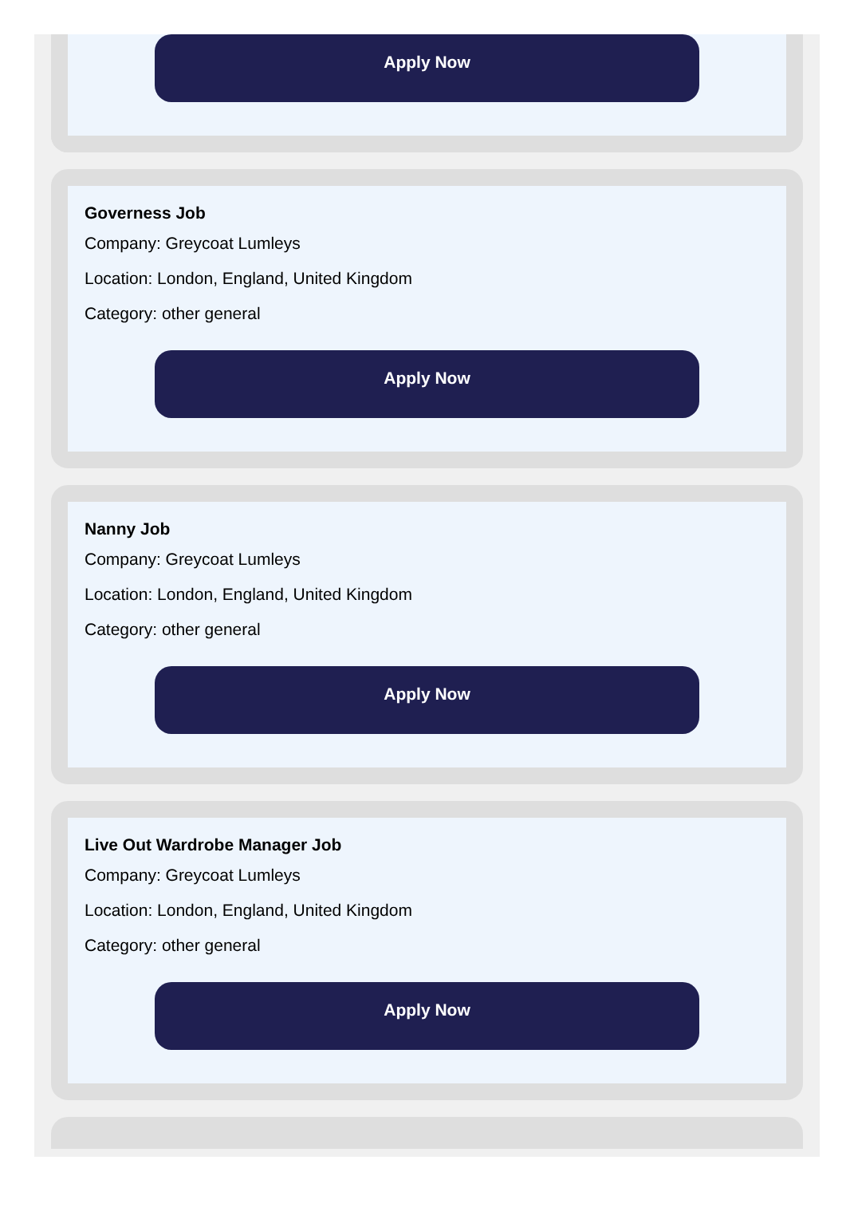Apply Now
Governess Job
Company: Greycoat Lumleys
Location: London, England, United Kingdom
Category: other general
Apply Now
Nanny Job
Company: Greycoat Lumleys
Location: London, England, United Kingdom
Category: other general
Apply Now
Live Out Wardrobe Manager Job
Company: Greycoat Lumleys
Location: London, England, United Kingdom
Category: other general
Apply Now